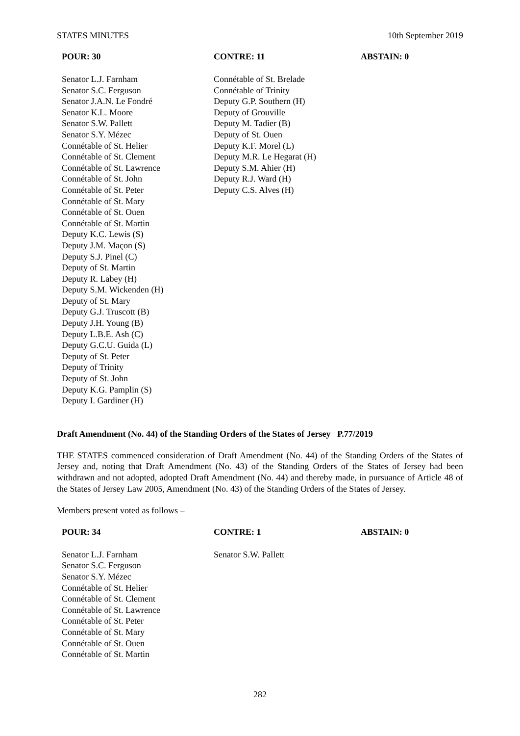STATES MINUTES 10th September 2019
| POUR: 30 | CONTRE: 11 | ABSTAIN: 0 |
| --- | --- | --- |
| Senator L.J. Farnham Senator S.C. Ferguson Senator J.A.N. Le Fondré Senator K.L. Moore Senator S.W. Pallett Senator S.Y. Mézec Connétable of St. Helier Connétable of St. Clement Connétable of St. Lawrence Connétable of St. John Connétable of St. Peter Connétable of St. Mary Connétable of St. Ouen Connétable of St. Martin Deputy K.C. Lewis (S) Deputy J.M. Maçon (S) Deputy S.J. Pinel (C) Deputy of St. Martin Deputy R. Labey (H) Deputy S.M. Wickenden (H) Deputy of St. Mary Deputy G.J. Truscott (B) Deputy J.H. Young (B) Deputy L.B.E. Ash (C) Deputy G.C.U. Guida (L) Deputy of St. Peter Deputy of Trinity Deputy of St. John Deputy K.G. Pamplin (S) Deputy I. Gardiner (H) | Connétable of St. Brelade Connétable of Trinity Deputy G.P. Southern (H) Deputy of Grouville Deputy M. Tadier (B) Deputy of St. Ouen Deputy K.F. Morel (L) Deputy M.R. Le Hegarat (H) Deputy S.M. Ahier (H) Deputy R.J. Ward (H) Deputy C.S. Alves (H) | |
Draft Amendment (No. 44) of the Standing Orders of the States of Jersey P.77/2019
THE STATES commenced consideration of Draft Amendment (No. 44) of the Standing Orders of the States of Jersey and, noting that Draft Amendment (No. 43) of the Standing Orders of the States of Jersey had been withdrawn and not adopted, adopted Draft Amendment (No. 44) and thereby made, in pursuance of Article 48 of the States of Jersey Law 2005, Amendment (No. 43) of the Standing Orders of the States of Jersey.
Members present voted as follows –
| POUR: 34 | CONTRE: 1 | ABSTAIN: 0 |
| --- | --- | --- |
| Senator L.J. Farnham Senator S.C. Ferguson Senator S.Y. Mézec Connétable of St. Helier Connétable of St. Clement Connétable of St. Lawrence Connétable of St. Peter Connétable of St. Mary Connétable of St. Ouen Connétable of St. Martin | Senator S.W. Pallett | |
282